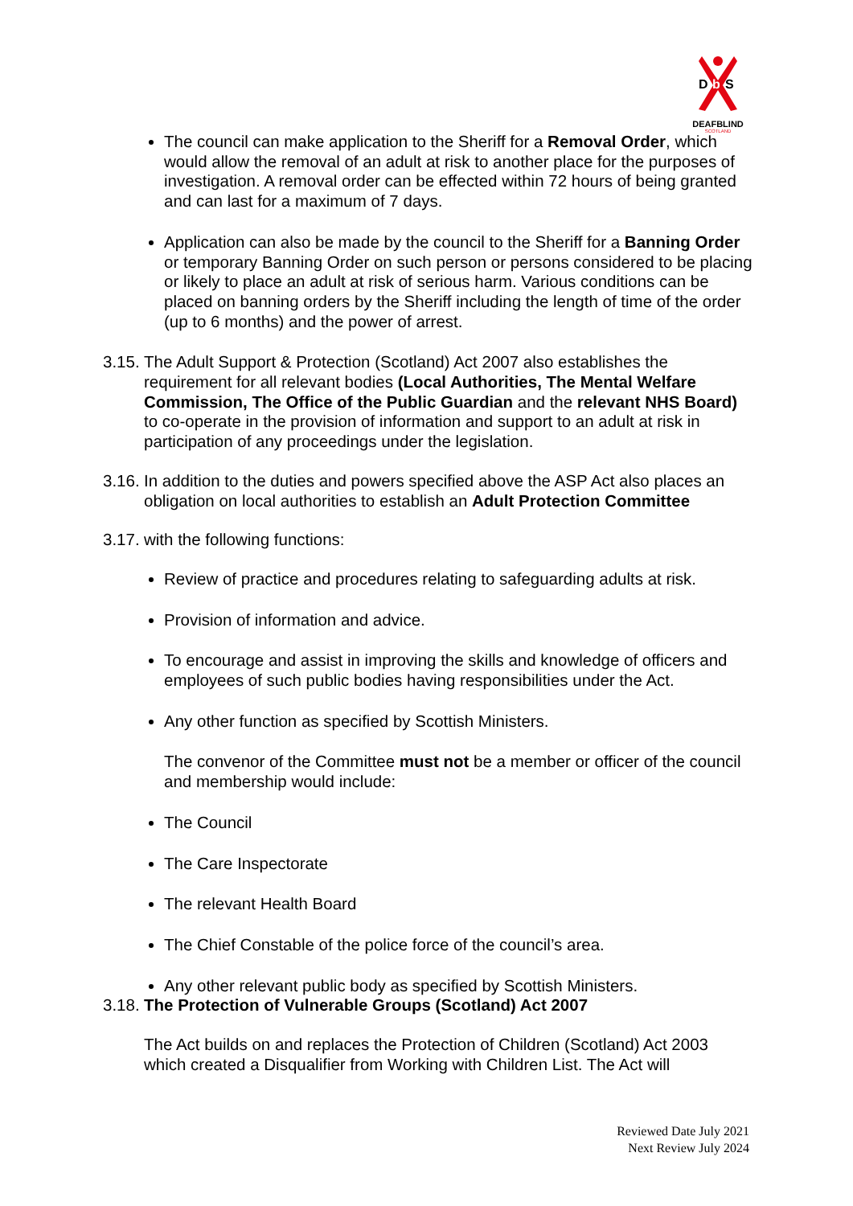D
b
S
DEAFBLIND
SCOTLAND
The council can make application to the Sheriff for a Removal Order, which would allow the removal of an adult at risk to another place for the purposes of investigation. A removal order can be effected within 72 hours of being granted and can last for a maximum of 7 days.
Application can also be made by the council to the Sheriff for a Banning Order or temporary Banning Order on such person or persons considered to be placing or likely to place an adult at risk of serious harm. Various conditions can be placed on banning orders by the Sheriff including the length of time of the order (up to 6 months) and the power of arrest.
3.15. The Adult Support & Protection (Scotland) Act 2007 also establishes the requirement for all relevant bodies (Local Authorities, The Mental Welfare Commission, The Office of the Public Guardian and the relevant NHS Board) to co-operate in the provision of information and support to an adult at risk in participation of any proceedings under the legislation.
3.16. In addition to the duties and powers specified above the ASP Act also places an obligation on local authorities to establish an Adult Protection Committee
3.17. with the following functions:
Review of practice and procedures relating to safeguarding adults at risk.
Provision of information and advice.
To encourage and assist in improving the skills and knowledge of officers and employees of such public bodies having responsibilities under the Act.
Any other function as specified by Scottish Ministers.
The convenor of the Committee must not be a member or officer of the council and membership would include:
The Council
The Care Inspectorate
The relevant Health Board
The Chief Constable of the police force of the council’s area.
Any other relevant public body as specified by Scottish Ministers.
3.18. The Protection of Vulnerable Groups (Scotland) Act 2007
The Act builds on and replaces the Protection of Children (Scotland) Act 2003 which created a Disqualifier from Working with Children List. The Act will
Reviewed Date July 2021
Next Review July 2024